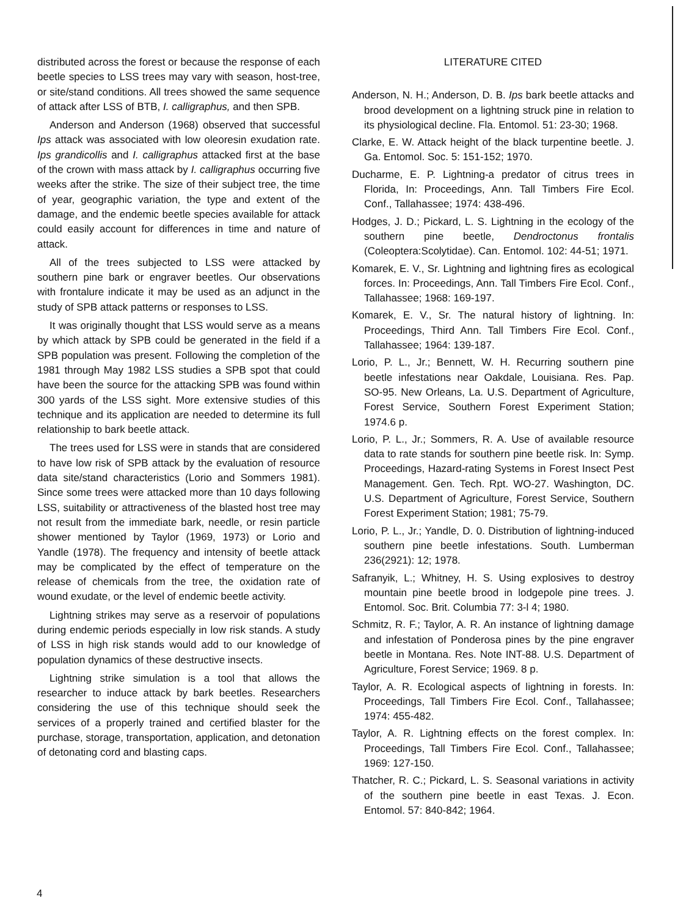distributed across the forest or because the response of each beetle species to LSS trees may vary with season, host-tree, or site/stand conditions. All trees showed the same sequence of attack after LSS of BTB, I. calligraphus, and then SPB.
Anderson and Anderson (1968) observed that successful Ips attack was associated with low oleoresin exudation rate. Ips grandicollis and I. calligraphus attacked first at the base of the crown with mass attack by I. calligraphus occurring five weeks after the strike. The size of their subject tree, the time of year, geographic variation, the type and extent of the damage, and the endemic beetle species available for attack could easily account for differences in time and nature of attack.
All of the trees subjected to LSS were attacked by southern pine bark or engraver beetles. Our observations with frontalure indicate it may be used as an adjunct in the study of SPB attack patterns or responses to LSS.
It was originally thought that LSS would serve as a means by which attack by SPB could be generated in the field if a SPB population was present. Following the completion of the 1981 through May 1982 LSS studies a SPB spot that could have been the source for the attacking SPB was found within 300 yards of the LSS sight. More extensive studies of this technique and its application are needed to determine its full relationship to bark beetle attack.
The trees used for LSS were in stands that are considered to have low risk of SPB attack by the evaluation of resource data site/stand characteristics (Lorio and Sommers 1981). Since some trees were attacked more than 10 days following LSS, suitability or attractiveness of the blasted host tree may not result from the immediate bark, needle, or resin particle shower mentioned by Taylor (1969, 1973) or Lorio and Yandle (1978). The frequency and intensity of beetle attack may be complicated by the effect of temperature on the release of chemicals from the tree, the oxidation rate of wound exudate, or the level of endemic beetle activity.
Lightning strikes may serve as a reservoir of populations during endemic periods especially in low risk stands. A study of LSS in high risk stands would add to our knowledge of population dynamics of these destructive insects.
Lightning strike simulation is a tool that allows the researcher to induce attack by bark beetles. Researchers considering the use of this technique should seek the services of a properly trained and certified blaster for the purchase, storage, transportation, application, and detonation of detonating cord and blasting caps.
LITERATURE CITED
Anderson, N. H.; Anderson, D. B. Ips bark beetle attacks and brood development on a lightning struck pine in relation to its physiological decline. Fla. Entomol. 51: 23-30; 1968.
Clarke, E. W. Attack height of the black turpentine beetle. J. Ga. Entomol. Soc. 5: 151-152; 1970.
Ducharme, E. P. Lightning-a predator of citrus trees in Florida, In: Proceedings, Ann. Tall Timbers Fire Ecol. Conf., Tallahassee; 1974: 438-496.
Hodges, J. D.; Pickard, L. S. Lightning in the ecology of the southern pine beetle, Dendroctonus frontalis (Coleoptera:Scolytidae). Can. Entomol. 102: 44-51; 1971.
Komarek, E. V., Sr. Lightning and lightning fires as ecological forces. In: Proceedings, Ann. Tall Timbers Fire Ecol. Conf., Tallahassee; 1968: 169-197.
Komarek, E. V., Sr. The natural history of lightning. In: Proceedings, Third Ann. Tall Timbers Fire Ecol. Conf., Tallahassee; 1964: 139-187.
Lorio, P. L., Jr.; Bennett, W. H. Recurring southern pine beetle infestations near Oakdale, Louisiana. Res. Pap. SO-95. New Orleans, La. U.S. Department of Agriculture, Forest Service, Southern Forest Experiment Station; 1974.6 p.
Lorio, P. L., Jr.; Sommers, R. A. Use of available resource data to rate stands for southern pine beetle risk. In: Symp. Proceedings, Hazard-rating Systems in Forest Insect Pest Management. Gen. Tech. Rpt. WO-27. Washington, DC. U.S. Department of Agriculture, Forest Service, Southern Forest Experiment Station; 1981; 75-79.
Lorio, P. L., Jr.; Yandle, D. 0. Distribution of lightning-induced southern pine beetle infestations. South. Lumberman 236(2921): 12; 1978.
Safranyik, L.; Whitney, H. S. Using explosives to destroy mountain pine beetle brood in lodgepole pine trees. J. Entomol. Soc. Brit. Columbia 77: 3-l 4; 1980.
Schmitz, R. F.; Taylor, A. R. An instance of lightning damage and infestation of Ponderosa pines by the pine engraver beetle in Montana. Res. Note INT-88. U.S. Department of Agriculture, Forest Service; 1969. 8 p.
Taylor, A. R. Ecological aspects of lightning in forests. In: Proceedings, Tall Timbers Fire Ecol. Conf., Tallahassee; 1974: 455-482.
Taylor, A. R. Lightning effects on the forest complex. In: Proceedings, Tall Timbers Fire Ecol. Conf., Tallahassee; 1969: 127-150.
Thatcher, R. C.; Pickard, L. S. Seasonal variations in activity of the southern pine beetle in east Texas. J. Econ. Entomol. 57: 840-842; 1964.
4